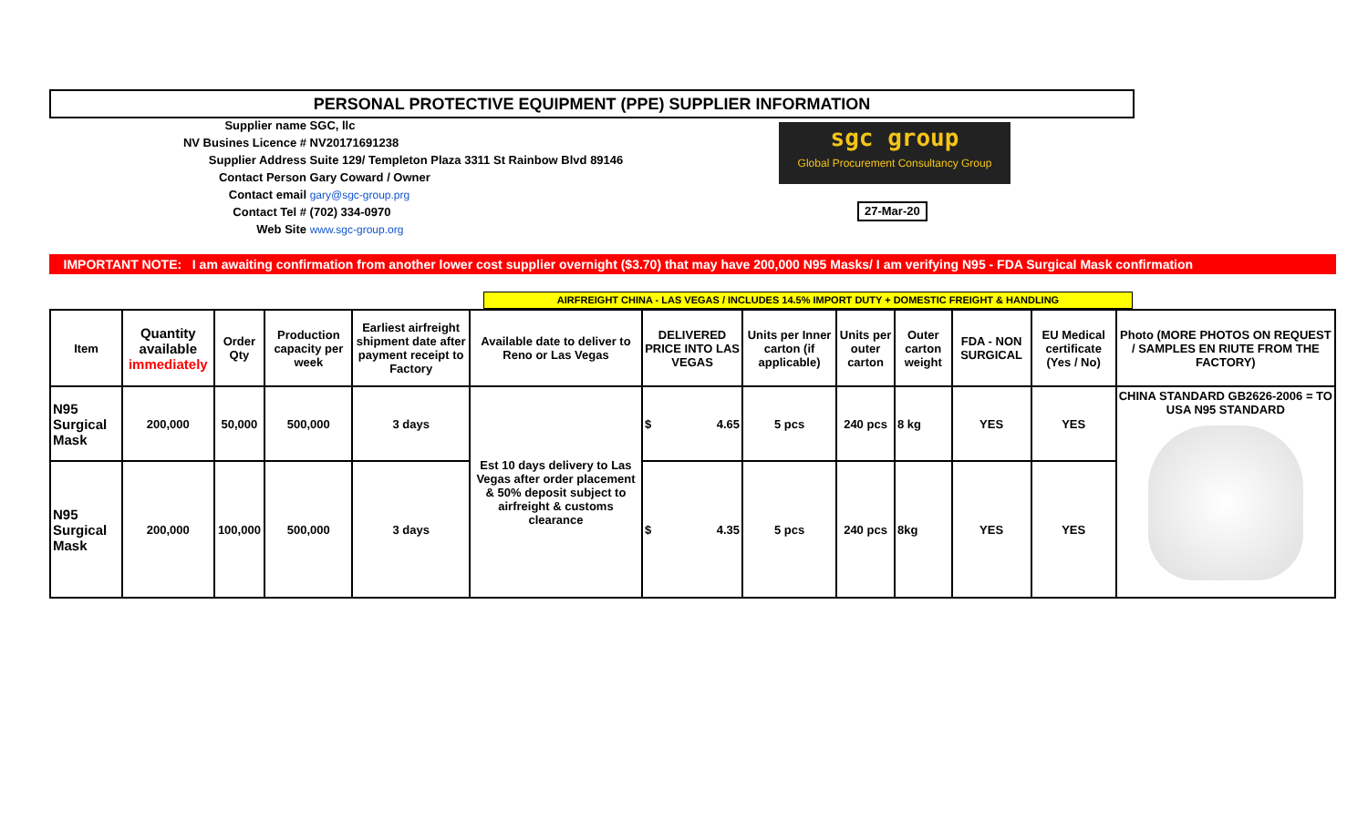PERSONAL PROTECTIVE EQUIPMENT (PPE) SUPPLIER INFORMATION
Supplier name SGC, llc
NV Busines Licence # NV20171691238
Supplier Address Suite 129/ Templeton Plaza 3311 St Rainbow Blvd 89146
Contact Person Gary Coward / Owner
Contact email gary@sgc-group.prg
Contact Tel # (702) 334-0970
Web Site www.sgc-group.org
sgc group
Global Procurement Consultancy Group
27-Mar-20
IMPORTANT NOTE: I am awaiting confirmation from another lower cost supplier overnight ($3.70) that may have 200,000 N95 Masks/ I am verifying N95 - FDA Surgical Mask confirmation
AIRFREIGHT CHINA - LAS VEGAS / INCLUDES 14.5% IMPORT DUTY + DOMESTIC FREIGHT & HANDLING
| Item | Quantity available immediately | Order Qty | Production capacity per week | Earliest airfreight shipment date after payment receipt to Factory | Available date to deliver to Reno or Las Vegas | DELIVERED PRICE INTO LAS VEGAS | Units per Inner carton (if applicable) | Units per outer carton | Outer carton weight | FDA - NON SURGICAL | EU Medical certificate (Yes / No) | Photo (MORE PHOTOS ON REQUEST / SAMPLES EN RIUTE FROM THE FACTORY) |
| --- | --- | --- | --- | --- | --- | --- | --- | --- | --- | --- | --- | --- |
| N95 Surgical Mask | 200,000 | 50,000 | 500,000 | 3 days | Est 10 days delivery to Las Vegas after order placement & 50% deposit subject to airfreight & customs clearance | $ 4.65 | 5 pcs | 240 pcs | 8 kg | YES | YES | CHINA STANDARD GB2626-2006 = TO USA N95 STANDARD |
| N95 Surgical Mask | 200,000 | 100,000 | 500,000 | 3 days | | $ 4.35 | 5 pcs | 240 pcs | 8kg | YES | YES | |